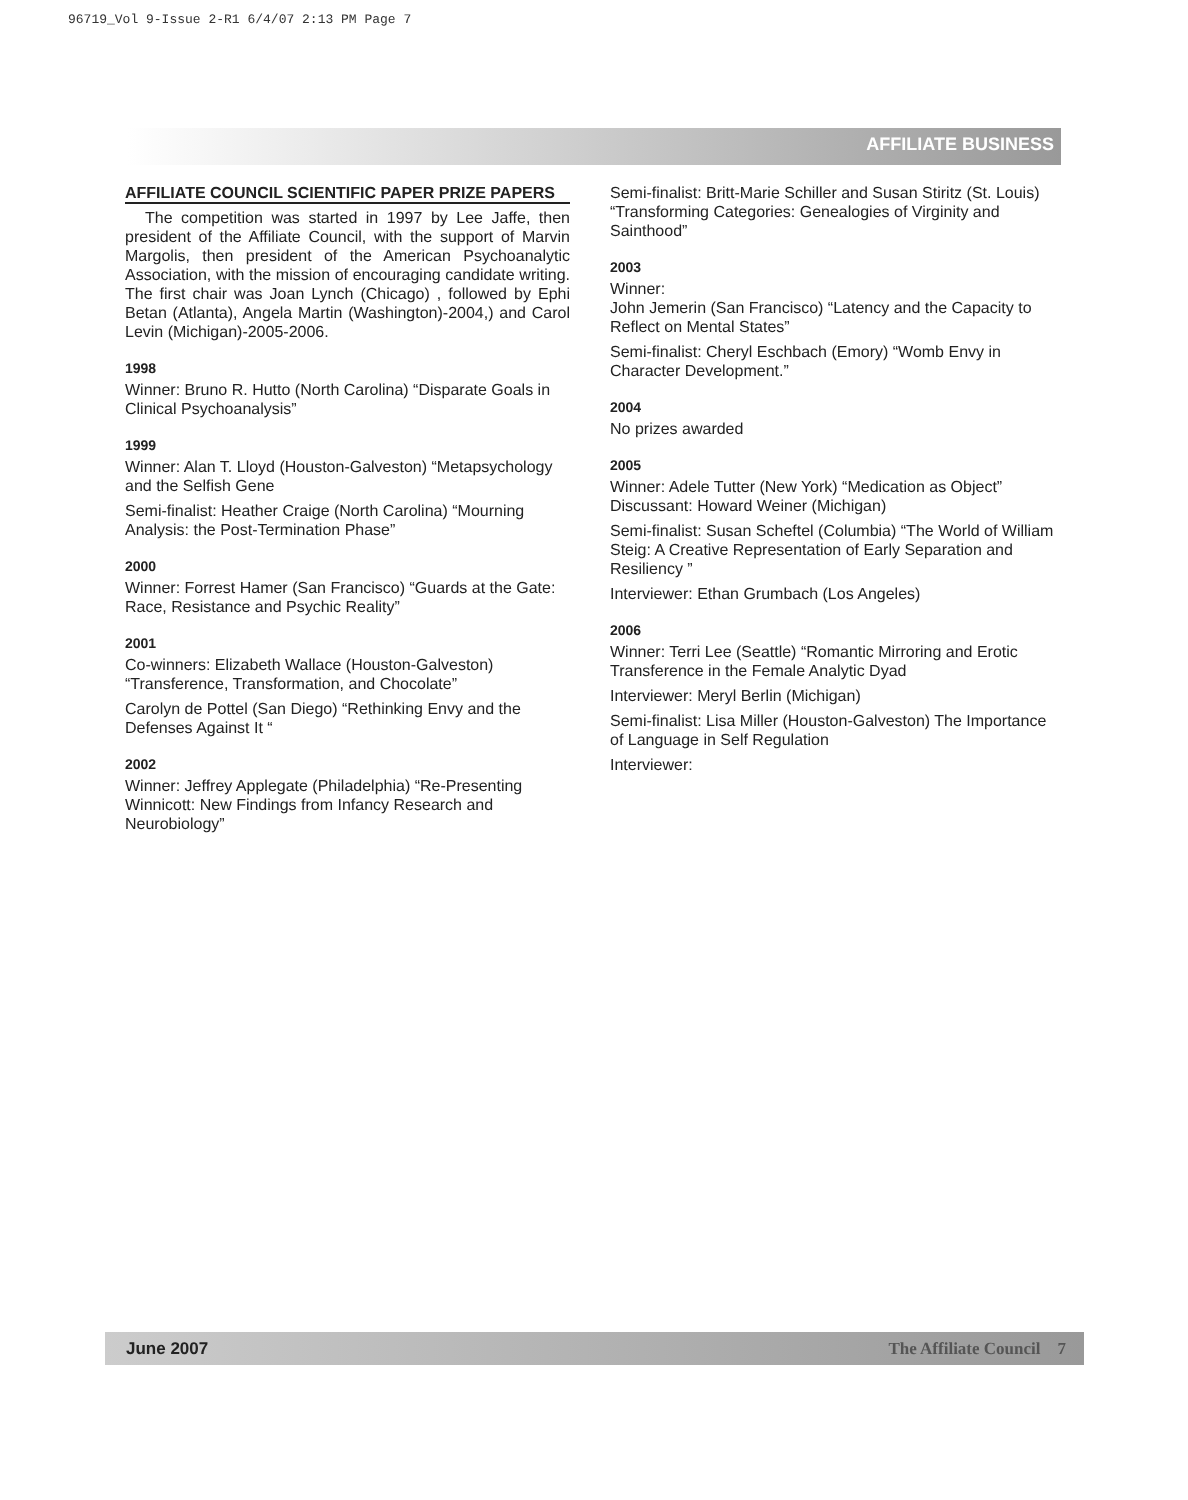96719_Vol 9-Issue 2-R1 6/4/07 2:13 PM Page 7
AFFILIATE BUSINESS
AFFILIATE COUNCIL SCIENTIFIC PAPER PRIZE PAPERS
The competition was started in 1997 by Lee Jaffe, then president of the Affiliate Council, with the support of Marvin Margolis, then president of the American Psychoanalytic Association, with the mission of encouraging candidate writing. The first chair was Joan Lynch (Chicago) , followed by Ephi Betan (Atlanta), Angela Martin (Washington)-2004,) and Carol Levin (Michigan)-2005-2006.
1998
Winner: Bruno R. Hutto (North Carolina) “Disparate Goals in Clinical Psychoanalysis”
1999
Winner: Alan T. Lloyd (Houston-Galveston) “Metapsychology and the Selfish Gene
Semi-finalist: Heather Craige (North Carolina) “Mourning Analysis: the Post-Termination Phase”
2000
Winner: Forrest Hamer (San Francisco) “Guards at the Gate: Race, Resistance and Psychic Reality”
2001
Co-winners: Elizabeth Wallace (Houston-Galveston) “Transference, Transformation, and Chocolate”
Carolyn de Pottel (San Diego) “Rethinking Envy and the Defenses Against It “
2002
Winner: Jeffrey Applegate (Philadelphia) “Re-Presenting Winnicott: New Findings from Infancy Research and Neurobiology”
Semi-finalist: Britt-Marie Schiller and Susan Stiritz (St. Louis) “Transforming Categories: Genealogies of Virginity and Sainthood”
2003
Winner:
John Jemerin (San Francisco) “Latency and the Capacity to Reflect on Mental States”
Semi-finalist: Cheryl Eschbach (Emory) “Womb Envy in Character Development.”
2004
No prizes awarded
2005
Winner: Adele Tutter (New York) “Medication as Object” Discussant: Howard Weiner (Michigan)
Semi-finalist: Susan Scheftel (Columbia) “The World of William Steig: A Creative Representation of Early Separation and Resiliency ”
Interviewer: Ethan Grumbach (Los Angeles)
2006
Winner: Terri Lee (Seattle) “Romantic Mirroring and Erotic Transference in the Female Analytic Dyad
Interviewer: Meryl Berlin (Michigan)
Semi-finalist: Lisa Miller (Houston-Galveston) The Importance of Language in Self Regulation
Interviewer:
June 2007 The Affiliate Council 7